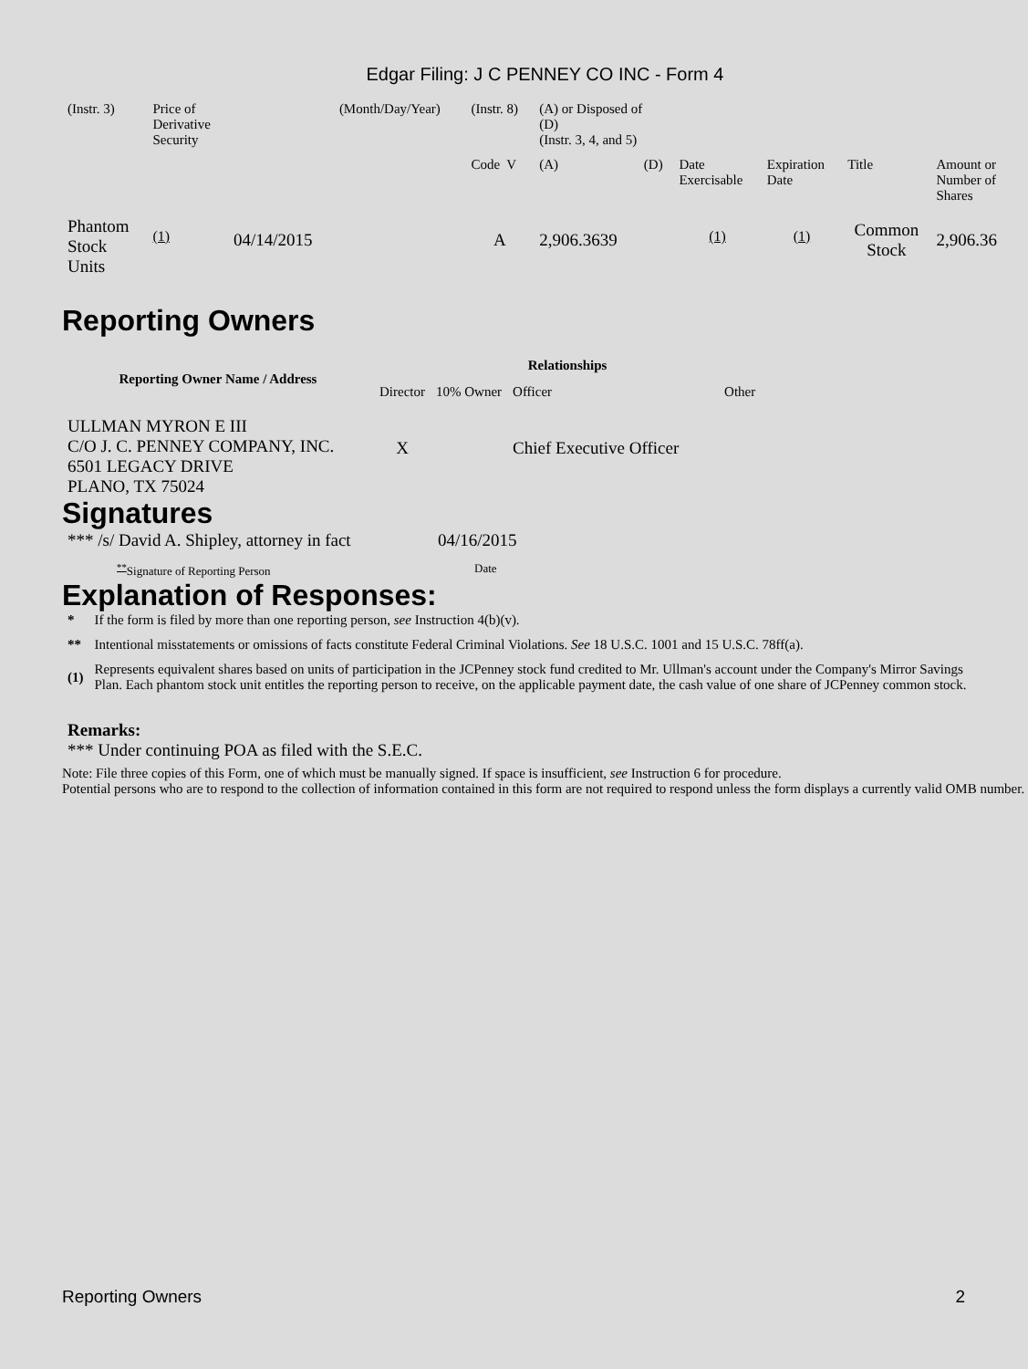Edgar Filing: J C PENNEY CO INC - Form 4
| (Instr. 3) | Price of Derivative Security | | (Month/Day/Year) | (Instr. 8) | (A) or Disposed of (D) (Instr. 3, 4, and 5) | | | | | | |
| | | | | Code V | (A) | (D) | Date Exercisable | Expiration Date | Title | Amount or Number of Shares | |
| Phantom Stock Units | <sup>(1)</sup> | 04/14/2015 | | A | 2,906.3639 | | <sup>(1)</sup> | <sup>(1)</sup> | Common Stock | 2,906.36 | |
Reporting Owners
| Reporting Owner Name / Address | Relationships | | | |
| --- | --- | --- | --- | --- |
| | Director | 10% Owner | Officer | Other |
| ULLMAN MYRON E III C/O J. C. PENNEY COMPANY, INC. 6501 LEGACY DRIVE PLANO, TX 75024 | X | | Chief Executive Officer | |
Signatures
| *** /s/ David A. Shipley, attorney in fact | 04/16/2015 |
| <sup>**</sup> Signature of Reporting Person | Date |
Explanation of Responses:
| * | If the form is filed by more than one reporting person, see Instruction 4(b)(v). |
| ** | Intentional misstatements or omissions of facts constitute Federal Criminal Violations. See 18 U.S.C. 1001 and 15 U.S.C. 78ff(a). |
| (1) | Represents equivalent shares based on units of participation in the JCPenney stock fund credited to Mr. Ullman's account under the Company's Mirror Savings Plan. Each phantom stock unit entitles the reporting person to receive, on the applicable payment date, the cash value of one share of JCPenney common stock. |
Remarks:
*** Under continuing POA as filed with the S.E.C.
Note: File three copies of this Form, one of which must be manually signed. If space is insufficient, see Instruction 6 for procedure.
Potential persons who are to respond to the collection of information contained in this form are not required to respond unless the form displays a currently valid OMB number.
Reporting Owners 2